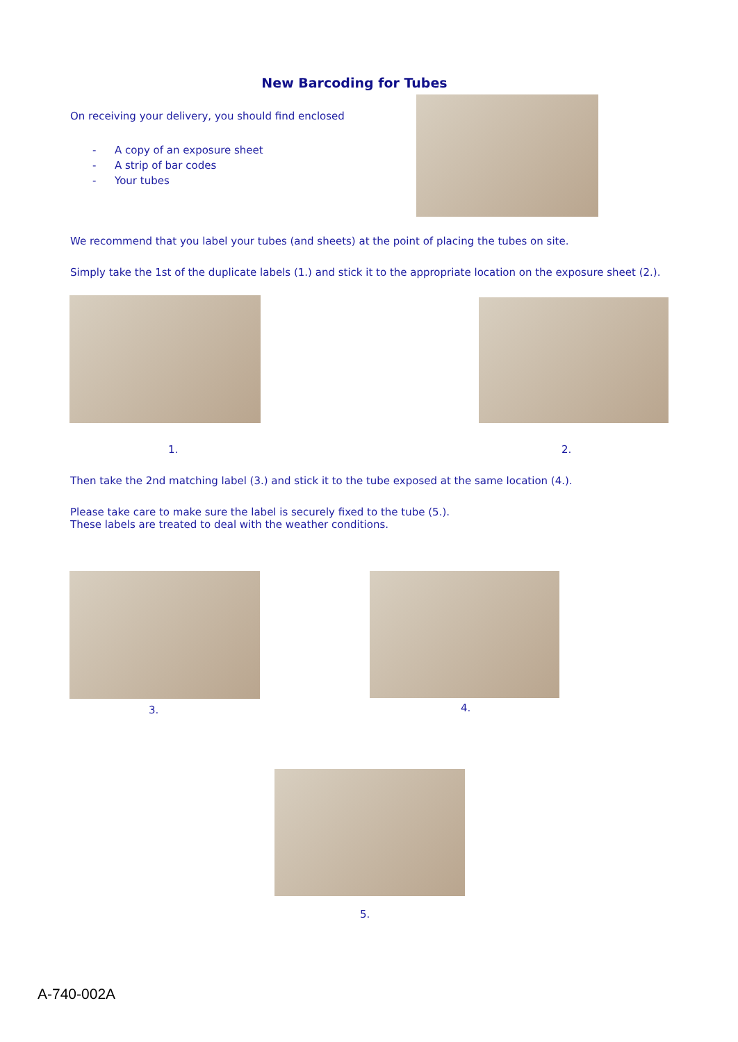New Barcoding for Tubes
On receiving your delivery, you should find enclosed
- A copy of an exposure sheet
- A strip of bar codes
- Your tubes
We recommend that you label your tubes (and sheets) at the point of placing the tubes on site.
Simply take the 1st of the duplicate labels (1.) and stick it to the appropriate location on the exposure sheet (2.).
1. 2.
Then take the 2nd matching label (3.) and stick it to the tube exposed at the same location (4.).
Please take care to make sure the label is securely fixed to the tube (5.).
These labels are treated to deal with the weather conditions.
3. 4.
5.
A-740-002A